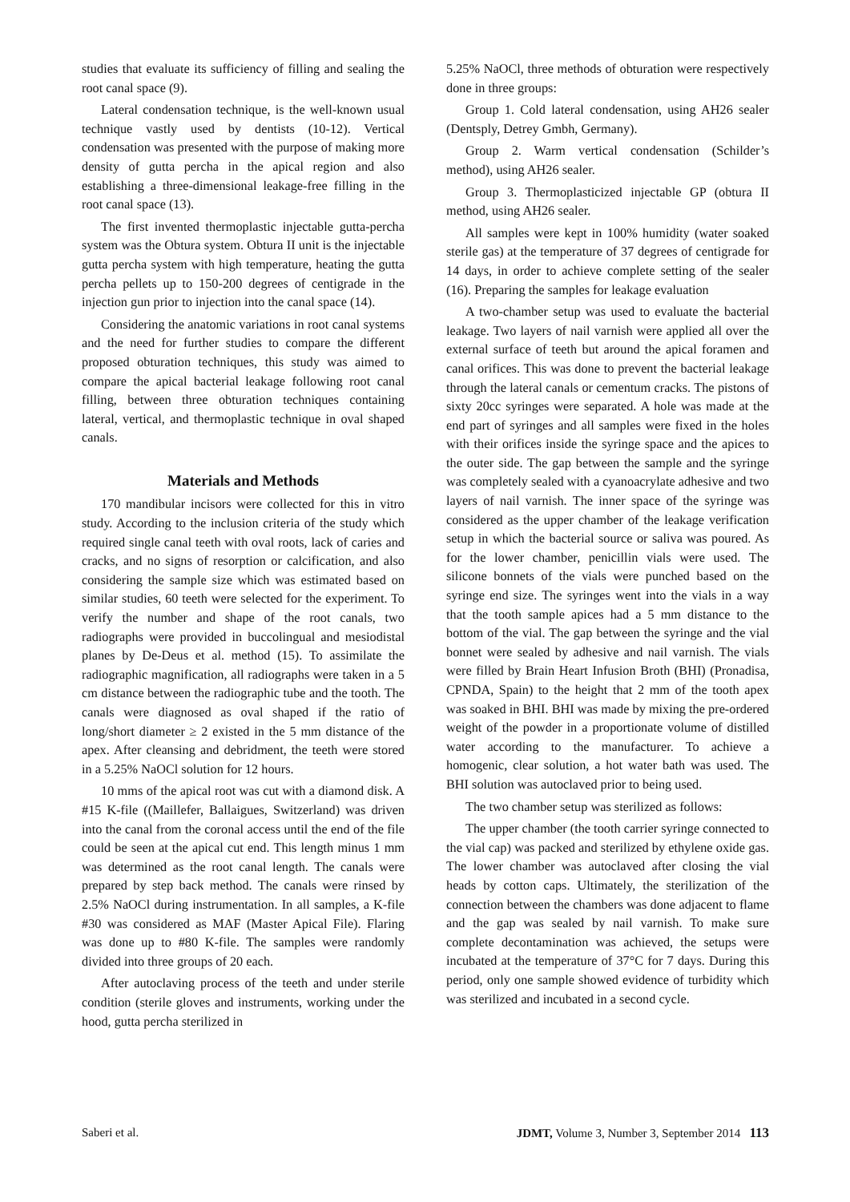studies that evaluate its sufficiency of filling and sealing the root canal space (9).
Lateral condensation technique, is the well-known usual technique vastly used by dentists (10-12). Vertical condensation was presented with the purpose of making more density of gutta percha in the apical region and also establishing a three-dimensional leakage-free filling in the root canal space (13).
The first invented thermoplastic injectable gutta-percha system was the Obtura system. Obtura II unit is the injectable gutta percha system with high temperature, heating the gutta percha pellets up to 150-200 degrees of centigrade in the injection gun prior to injection into the canal space (14).
Considering the anatomic variations in root canal systems and the need for further studies to compare the different proposed obturation techniques, this study was aimed to compare the apical bacterial leakage following root canal filling, between three obturation techniques containing lateral, vertical, and thermoplastic technique in oval shaped canals.
Materials and Methods
170 mandibular incisors were collected for this in vitro study. According to the inclusion criteria of the study which required single canal teeth with oval roots, lack of caries and cracks, and no signs of resorption or calcification, and also considering the sample size which was estimated based on similar studies, 60 teeth were selected for the experiment. To verify the number and shape of the root canals, two radiographs were provided in buccolingual and mesiodistal planes by De-Deus et al. method (15). To assimilate the radiographic magnification, all radiographs were taken in a 5 cm distance between the radiographic tube and the tooth. The canals were diagnosed as oval shaped if the ratio of long/short diameter ≥ 2 existed in the 5 mm distance of the apex. After cleansing and debridment, the teeth were stored in a 5.25% NaOCl solution for 12 hours.
10 mms of the apical root was cut with a diamond disk. A #15 K-file ((Maillefer, Ballaigues, Switzerland) was driven into the canal from the coronal access until the end of the file could be seen at the apical cut end. This length minus 1 mm was determined as the root canal length. The canals were prepared by step back method. The canals were rinsed by 2.5% NaOCl during instrumentation. In all samples, a K-file #30 was considered as MAF (Master Apical File). Flaring was done up to #80 K-file. The samples were randomly divided into three groups of 20 each.
After autoclaving process of the teeth and under sterile condition (sterile gloves and instruments, working under the hood, gutta percha sterilized in
5.25% NaOCl, three methods of obturation were respectively done in three groups:
Group 1. Cold lateral condensation, using AH26 sealer (Dentsply, Detrey Gmbh, Germany).
Group 2. Warm vertical condensation (Schilder’s method), using AH26 sealer.
Group 3. Thermoplasticized injectable GP (obtura II method, using AH26 sealer.
All samples were kept in 100% humidity (water soaked sterile gas) at the temperature of 37 degrees of centigrade for 14 days, in order to achieve complete setting of the sealer (16). Preparing the samples for leakage evaluation
A two-chamber setup was used to evaluate the bacterial leakage. Two layers of nail varnish were applied all over the external surface of teeth but around the apical foramen and canal orifices. This was done to prevent the bacterial leakage through the lateral canals or cementum cracks. The pistons of sixty 20cc syringes were separated. A hole was made at the end part of syringes and all samples were fixed in the holes with their orifices inside the syringe space and the apices to the outer side. The gap between the sample and the syringe was completely sealed with a cyanoacrylate adhesive and two layers of nail varnish. The inner space of the syringe was considered as the upper chamber of the leakage verification setup in which the bacterial source or saliva was poured. As for the lower chamber, penicillin vials were used. The silicone bonnets of the vials were punched based on the syringe end size. The syringes went into the vials in a way that the tooth sample apices had a 5 mm distance to the bottom of the vial. The gap between the syringe and the vial bonnet were sealed by adhesive and nail varnish. The vials were filled by Brain Heart Infusion Broth (BHI) (Pronadisa, CPNDA, Spain) to the height that 2 mm of the tooth apex was soaked in BHI. BHI was made by mixing the pre-ordered weight of the powder in a proportionate volume of distilled water according to the manufacturer. To achieve a homogenic, clear solution, a hot water bath was used. The BHI solution was autoclaved prior to being used.
The two chamber setup was sterilized as follows:
The upper chamber (the tooth carrier syringe connected to the vial cap) was packed and sterilized by ethylene oxide gas. The lower chamber was autoclaved after closing the vial heads by cotton caps. Ultimately, the sterilization of the connection between the chambers was done adjacent to flame and the gap was sealed by nail varnish. To make sure complete decontamination was achieved, the setups were incubated at the temperature of 37°C for 7 days. During this period, only one sample showed evidence of turbidity which was sterilized and incubated in a second cycle.
Saberi et al. JDMT, Volume 3, Number 3, September 2014 113